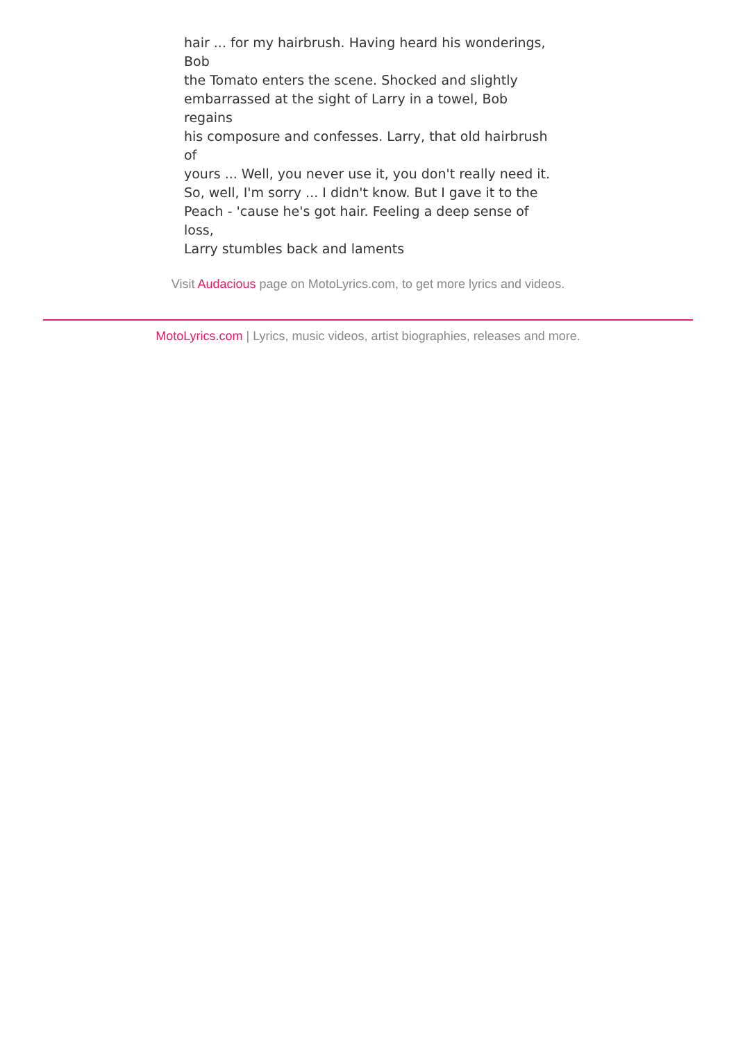hair ... for my hairbrush. Having heard his wonderings,
Bob
the Tomato enters the scene. Shocked and slightly
embarrassed at the sight of Larry in a towel, Bob
regains
his composure and confesses. Larry, that old hairbrush
of
yours ... Well, you never use it, you don't really need it.
So, well, I'm sorry ... I didn't know. But I gave it to the
Peach - 'cause he's got hair. Feeling a deep sense of
loss,
Larry stumbles back and laments
Visit Audacious page on MotoLyrics.com, to get more lyrics and videos.
MotoLyrics.com | Lyrics, music videos, artist biographies, releases and more.